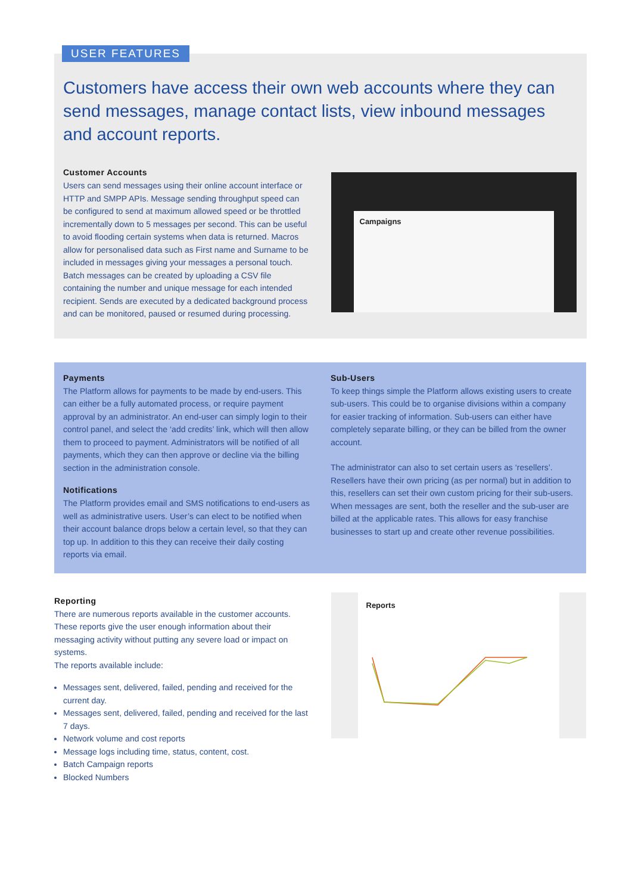USER FEATURES
Customers have access their own web accounts where they can send messages, manage contact lists, view inbound messages and account reports.
Customer Accounts
Users can send messages using their online account interface or HTTP and SMPP APIs. Message sending throughput speed can be configured to send at maximum allowed speed or be throttled incrementally down to 5 messages per second. This can be useful to avoid flooding certain systems when data is returned. Macros allow for personalised data such as First name and Surname to be included in messages giving your messages a personal touch. Batch messages can be created by uploading a CSV file containing the number and unique message for each intended recipient. Sends are executed by a dedicated background process and can be monitored, paused or resumed during processing.
Campaigns
Payments
The Platform allows for payments to be made by end-users. This can either be a fully automated process, or require payment approval by an administrator. An end-user can simply login to their control panel, and select the ‘add credits’ link, which will then allow them to proceed to payment. Administrators will be notified of all payments, which they can then approve or decline via the billing section in the administration console.
Notifications
The Platform provides email and SMS notifications to end-users as well as administrative users. User’s can elect to be notified when their account balance drops below a certain level, so that they can top up. In addition to this they can receive their daily costing reports via email.
Sub-Users
To keep things simple the Platform allows existing users to create sub-users. This could be to organise divisions within a company for easier tracking of information. Sub-users can either have completely separate billing, or they can be billed from the owner account.
The administrator can also to set certain users as ‘resellers’. Resellers have their own pricing (as per normal) but in addition to this, resellers can set their own custom pricing for their sub-users. When messages are sent, both the reseller and the sub-user are billed at the applicable rates. This allows for easy franchise businesses to start up and create other revenue possibilities.
Reporting
There are numerous reports available in the customer accounts. These reports give the user enough information about their messaging activity without putting any severe load or impact on systems.
The reports available include:
Messages sent, delivered, failed, pending and received for the current day.
Messages sent, delivered, failed, pending and received for the last 7 days.
Network volume and cost reports
Message logs including time, status, content, cost.
Batch Campaign reports
Blocked Numbers
Reports